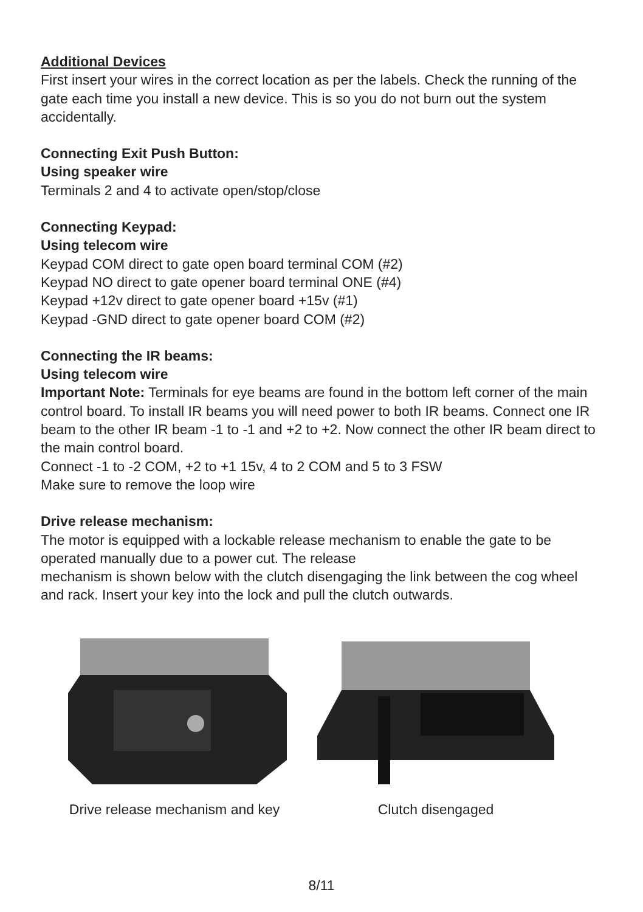Additional Devices
First insert your wires in the correct location as per the labels. Check the running of the gate each time you install a new device. This is so you do not burn out the system accidentally.
Connecting Exit Push Button:
Using speaker wire
Terminals 2 and 4 to activate open/stop/close
Connecting Keypad:
Using telecom wire
Keypad COM direct to gate open board terminal COM (#2)
Keypad NO direct to gate opener board terminal ONE (#4)
Keypad +12v direct to gate opener board +15v (#1)
Keypad -GND direct to gate opener board COM (#2)
Connecting the IR beams:
Using telecom wire
Important Note: Terminals for eye beams are found in the bottom left corner of the main control board. To install IR beams you will need power to both IR beams. Connect one IR beam to the other IR beam -1 to -1 and +2 to +2. Now connect the other IR beam direct to the main control board.
Connect -1 to -2 COM, +2 to +1 15v, 4 to 2 COM and 5 to 3 FSW
Make sure to remove the loop wire
Drive release mechanism:
The motor is equipped with a lockable release mechanism to enable the gate to be operated manually due to a power cut. The release
mechanism is shown below with the clutch disengaging the link between the cog wheel and rack. Insert your key into the lock and pull the clutch outwards.
Drive release mechanism and key Clutch disengaged
8/11